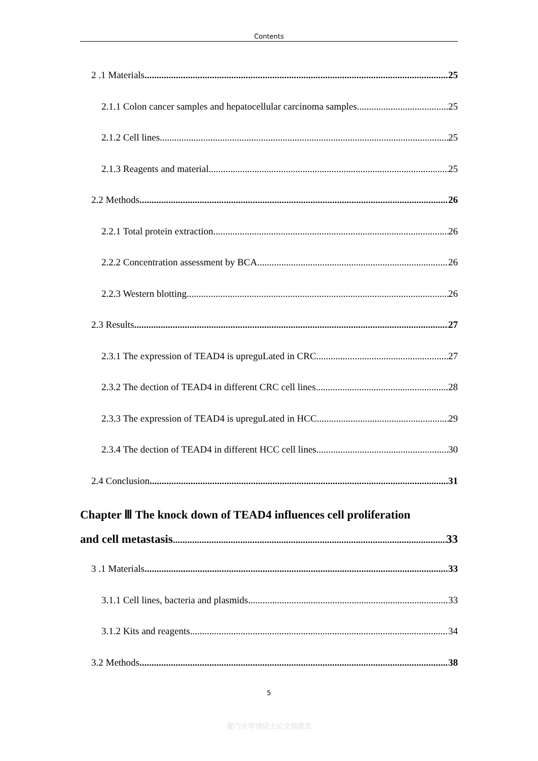Contents
2 .1 Materials 25
2.1.1 Colon cancer samples and hepatocellular carcinoma samples 25
2.1.2 Cell lines 25
2.1.3 Reagents and material 25
2.2 Methods 26
2.2.1 Total protein extraction 26
2.2.2 Concentration assessment by BCA 26
2.2.3 Western blotting 26
2.3 Results 27
2.3.1 The expression of TEAD4 is upreguLated in CRC 27
2.3.2 The dection of TEAD4 in different CRC cell lines 28
2.3.3 The expression of TEAD4 is upreguLated in HCC 29
2.3.4 The dection of TEAD4 in different HCC cell lines 30
2.4 Conclusion 31
Chapter Ⅲ The knock down of TEAD4 influences cell proliferation
and cell metastasis 33
3 .1 Materials 33
3.1.1 Cell lines, bacteria and plasmids 33
3.1.2 Kits and reagents 34
3.2 Methods 38
5
厦门大学博硕士论文摘要库